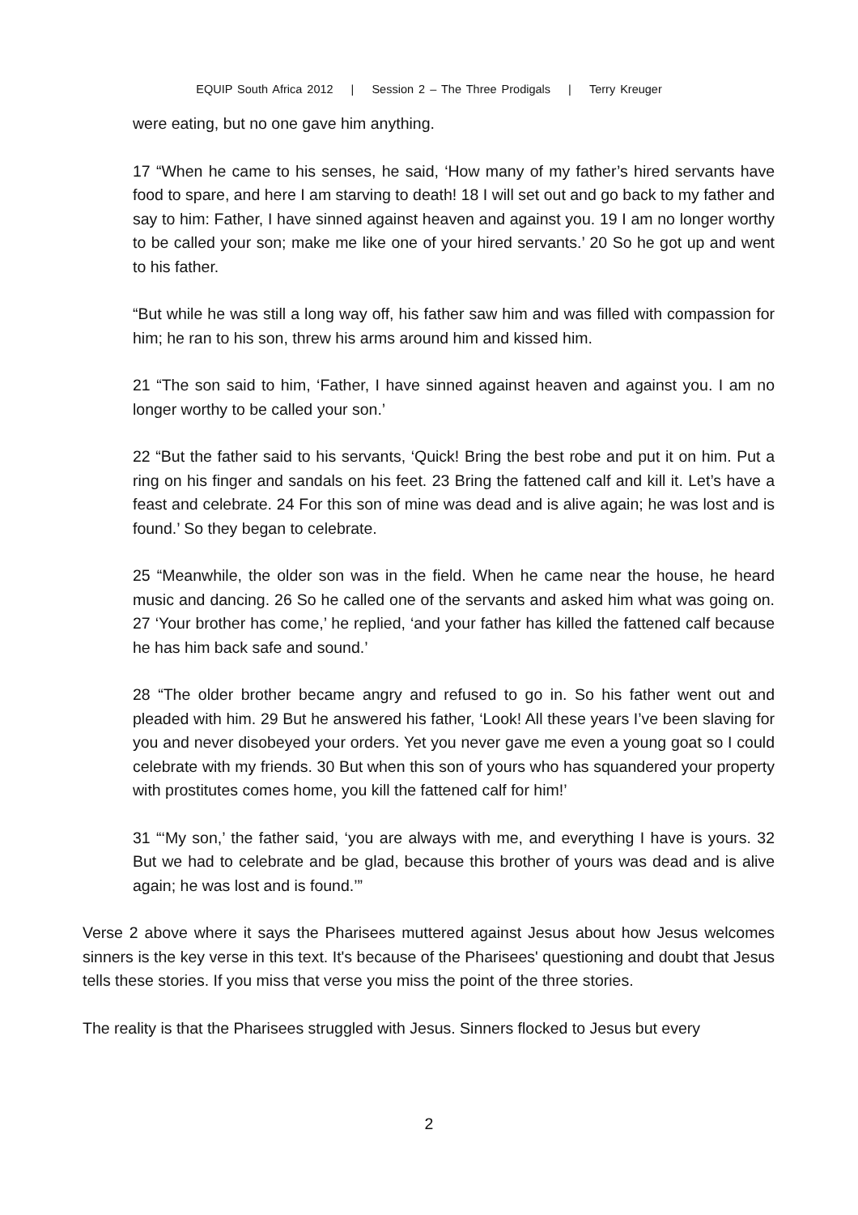EQUIP South Africa 2012 | Session 2 – The Three Prodigals | Terry Kreuger
were eating, but no one gave him anything.
17 “When he came to his senses, he said, ‘How many of my father’s hired servants have food to spare, and here I am starving to death! 18 I will set out and go back to my father and say to him: Father, I have sinned against heaven and against you. 19 I am no longer worthy to be called your son; make me like one of your hired servants.’ 20 So he got up and went to his father.
“But while he was still a long way off, his father saw him and was filled with compassion for him; he ran to his son, threw his arms around him and kissed him.
21 “The son said to him, ‘Father, I have sinned against heaven and against you. I am no longer worthy to be called your son.’
22 “But the father said to his servants, ‘Quick! Bring the best robe and put it on him. Put a ring on his finger and sandals on his feet. 23 Bring the fattened calf and kill it. Let’s have a feast and celebrate. 24 For this son of mine was dead and is alive again; he was lost and is found.’ So they began to celebrate.
25 “Meanwhile, the older son was in the field. When he came near the house, he heard music and dancing. 26 So he called one of the servants and asked him what was going on. 27 ‘Your brother has come,’ he replied, ‘and your father has killed the fattened calf because he has him back safe and sound.’
28 “The older brother became angry and refused to go in. So his father went out and pleaded with him. 29 But he answered his father, ‘Look! All these years I’ve been slaving for you and never disobeyed your orders. Yet you never gave me even a young goat so I could celebrate with my friends. 30 But when this son of yours who has squandered your property with prostitutes comes home, you kill the fattened calf for him!’
31 “‘My son,’ the father said, ‘you are always with me, and everything I have is yours. 32 But we had to celebrate and be glad, because this brother of yours was dead and is alive again; he was lost and is found.’”
Verse 2 above where it says the Pharisees muttered against Jesus about how Jesus welcomes sinners is the key verse in this text. It's because of the Pharisees' questioning and doubt that Jesus tells these stories. If you miss that verse you miss the point of the three stories.
The reality is that the Pharisees struggled with Jesus. Sinners flocked to Jesus but every
2